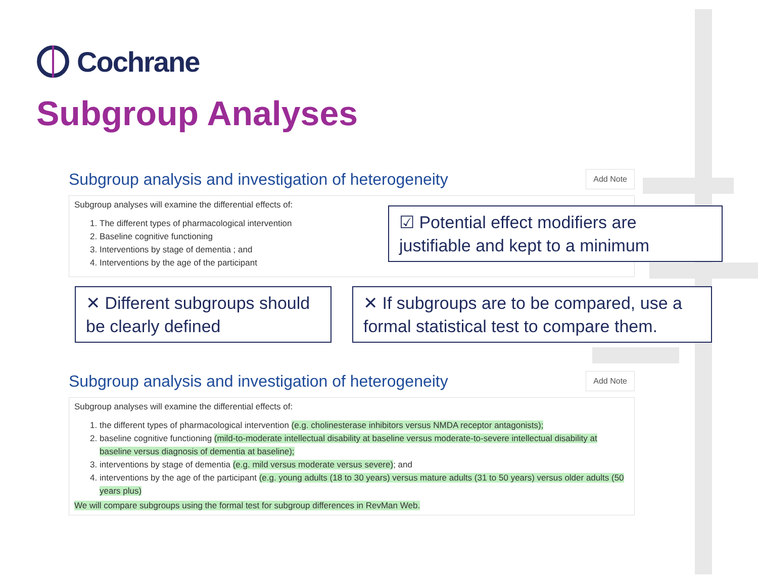Cochrane
Subgroup Analyses
Subgroup analysis and investigation of heterogeneity Add Note
Subgroup analyses will examine the differential effects of:
1. The different types of pharmacological intervention
2. Baseline cognitive functioning
3. Interventions by stage of dementia ; and
4. Interventions by the age of the participant
☑ Potential effect modifiers are justifiable and kept to a minimum
✕ Different subgroups should be clearly defined
✕ If subgroups are to be compared, use a formal statistical test to compare them.
Subgroup analysis and investigation of heterogeneity Add Note
Subgroup analyses will examine the differential effects of:
1. the different types of pharmacological intervention (e.g. cholinesterase inhibitors versus NMDA receptor antagonists);
2. baseline cognitive functioning (mild-to-moderate intellectual disability at baseline versus moderate-to-severe intellectual disability at baseline versus diagnosis of dementia at baseline);
3. interventions by stage of dementia (e.g. mild versus moderate versus severe); and
4. interventions by the age of the participant (e.g. young adults (18 to 30 years) versus mature adults (31 to 50 years) versus older adults (50 years plus)
We will compare subgroups using the formal test for subgroup differences in RevMan Web.